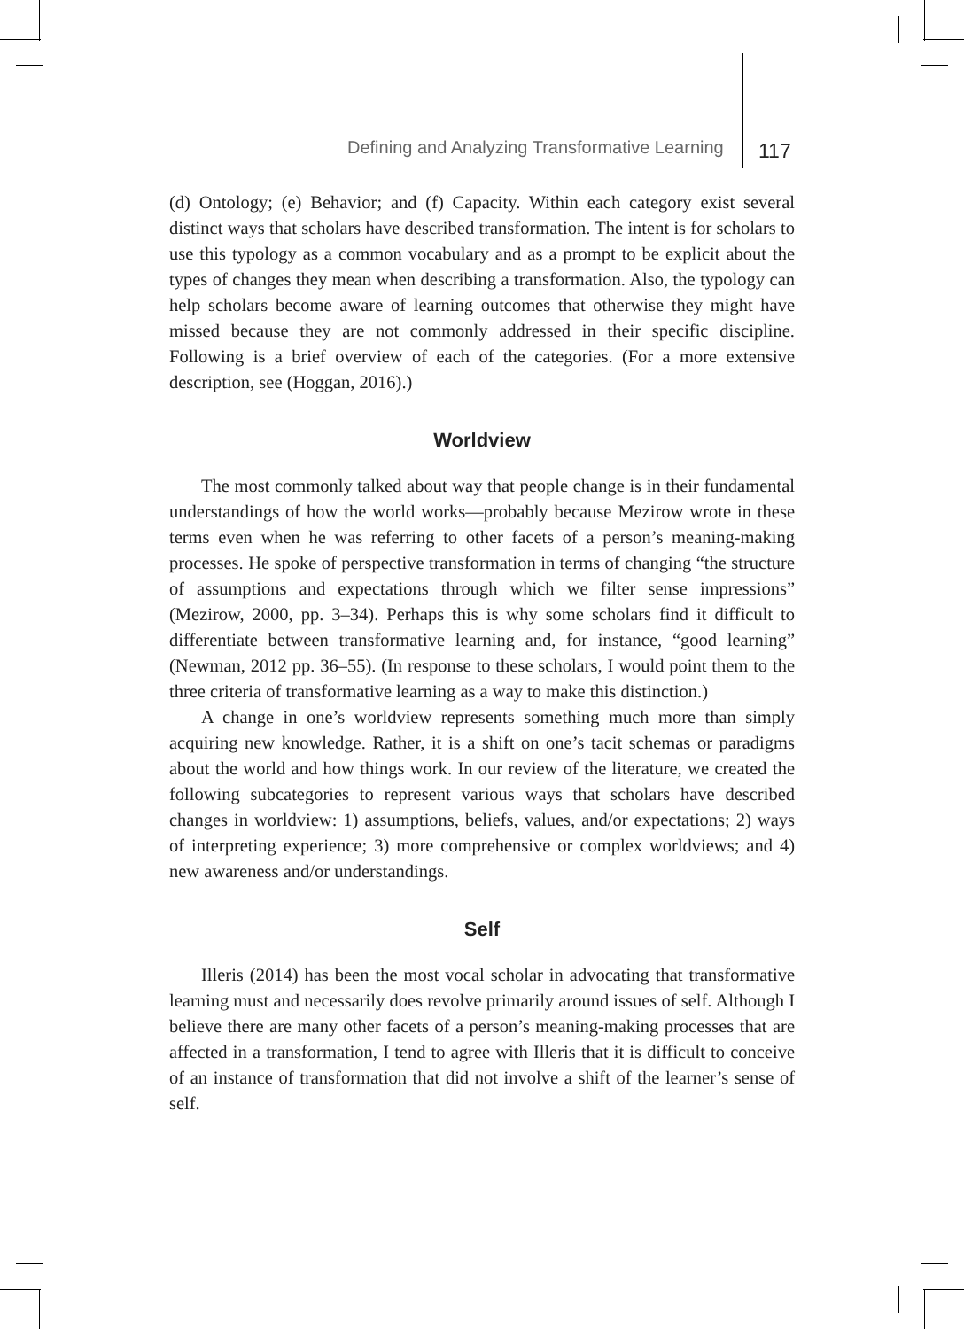Defining and Analyzing Transformative Learning
117
(d) Ontology; (e) Behavior; and (f) Capacity. Within each category exist several distinct ways that scholars have described transformation. The intent is for scholars to use this typology as a common vocabulary and as a prompt to be explicit about the types of changes they mean when describing a transformation. Also, the typology can help scholars become aware of learning outcomes that otherwise they might have missed because they are not commonly addressed in their specific discipline. Following is a brief overview of each of the categories. (For a more extensive description, see (Hoggan, 2016).)
Worldview
The most commonly talked about way that people change is in their fundamental understandings of how the world works—probably because Mezirow wrote in these terms even when he was referring to other facets of a person’s meaning-making processes. He spoke of perspective transformation in terms of changing “the structure of assumptions and expectations through which we filter sense impressions” (Mezirow, 2000, pp. 3–34). Perhaps this is why some scholars find it difficult to differentiate between transformative learning and, for instance, “good learning” (Newman, 2012 pp. 36–55). (In response to these scholars, I would point them to the three criteria of transformative learning as a way to make this distinction.)
A change in one’s worldview represents something much more than simply acquiring new knowledge. Rather, it is a shift on one’s tacit schemas or paradigms about the world and how things work. In our review of the literature, we created the following subcategories to represent various ways that scholars have described changes in worldview: 1) assumptions, beliefs, values, and/or expectations; 2) ways of interpreting experience; 3) more comprehensive or complex worldviews; and 4) new awareness and/or understandings.
Self
Illeris (2014) has been the most vocal scholar in advocating that transformative learning must and necessarily does revolve primarily around issues of self. Although I believe there are many other facets of a person’s meaning-making processes that are affected in a transformation, I tend to agree with Illeris that it is difficult to conceive of an instance of transformation that did not involve a shift of the learner’s sense of self.